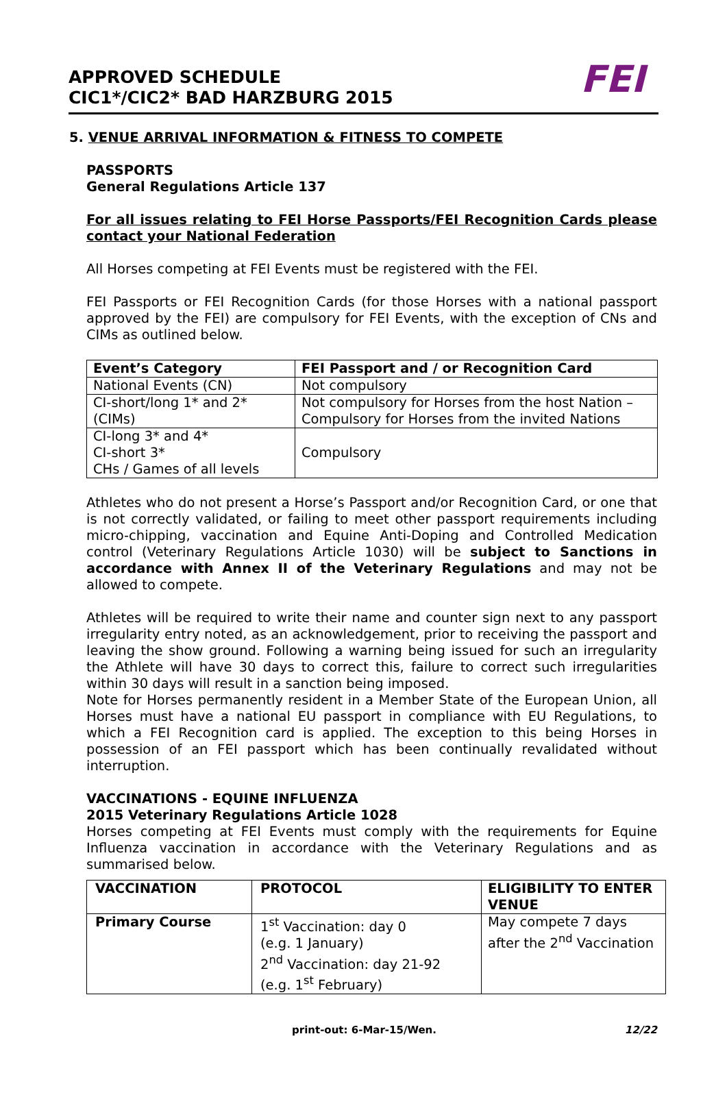APPROVED SCHEDULE
CIC1*/CIC2* BAD HARZBURG 2015
FEI
5. VENUE ARRIVAL INFORMATION & FITNESS TO COMPETE
PASSPORTS
General Regulations Article 137
For all issues relating to FEI Horse Passports/FEI Recognition Cards please contact your National Federation
All Horses competing at FEI Events must be registered with the FEI.
FEI Passports or FEI Recognition Cards (for those Horses with a national passport approved by the FEI) are compulsory for FEI Events, with the exception of CNs and CIMs as outlined below.
| Event’s Category | FEI Passport and / or Recognition Card |
| --- | --- |
| National Events (CN) | Not compulsory |
| CI-short/long 1* and 2* (CIMs) | Not compulsory for Horses from the host Nation – Compulsory for Horses from the invited Nations |
| CI-long 3* and 4* CI-short 3* CHs / Games of all levels | Compulsory |
Athletes who do not present a Horse’s Passport and/or Recognition Card, or one that is not correctly validated, or failing to meet other passport requirements including micro-chipping, vaccination and Equine Anti-Doping and Controlled Medication control (Veterinary Regulations Article 1030) will be subject to Sanctions in accordance with Annex II of the Veterinary Regulations and may not be allowed to compete.
Athletes will be required to write their name and counter sign next to any passport irregularity entry noted, as an acknowledgement, prior to receiving the passport and leaving the show ground. Following a warning being issued for such an irregularity the Athlete will have 30 days to correct this, failure to correct such irregularities within 30 days will result in a sanction being imposed.
Note for Horses permanently resident in a Member State of the European Union, all Horses must have a national EU passport in compliance with EU Regulations, to which a FEI Recognition card is applied. The exception to this being Horses in possession of an FEI passport which has been continually revalidated without interruption.
VACCINATIONS - EQUINE INFLUENZA
2015 Veterinary Regulations Article 1028
Horses competing at FEI Events must comply with the requirements for Equine Influenza vaccination in accordance with the Veterinary Regulations and as summarised below.
| VACCINATION | PROTOCOL | ELIGIBILITY TO ENTER VENUE |
| --- | --- | --- |
| Primary Course | 1<sup>st</sup> Vaccination: day 0 (e.g. 1 January) 2<sup>nd</sup> Vaccination: day 21-92 (e.g. 1<sup>st</sup> February) | May compete 7 days after the 2<sup>nd</sup> Vaccination |
print-out: 6-Mar-15/Wen. 12/22